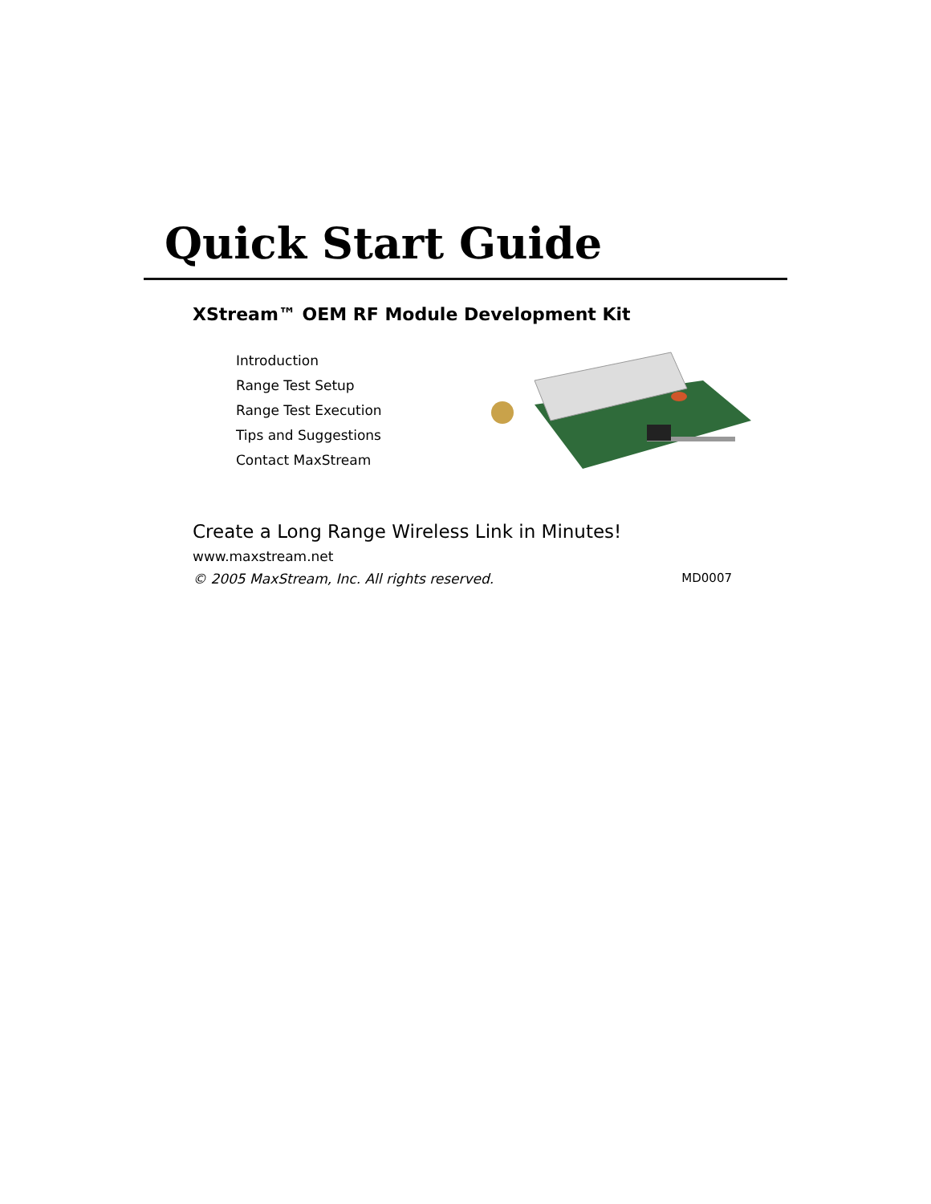Quick Start Guide
XStream™ OEM RF Module Development Kit
Introduction
Range Test Setup
Range Test Execution
Tips and Suggestions
Contact MaxStream
Create a Long Range Wireless Link in Minutes!
www.maxstream.net
© 2005 MaxStream, Inc. All rights reserved. MD0007